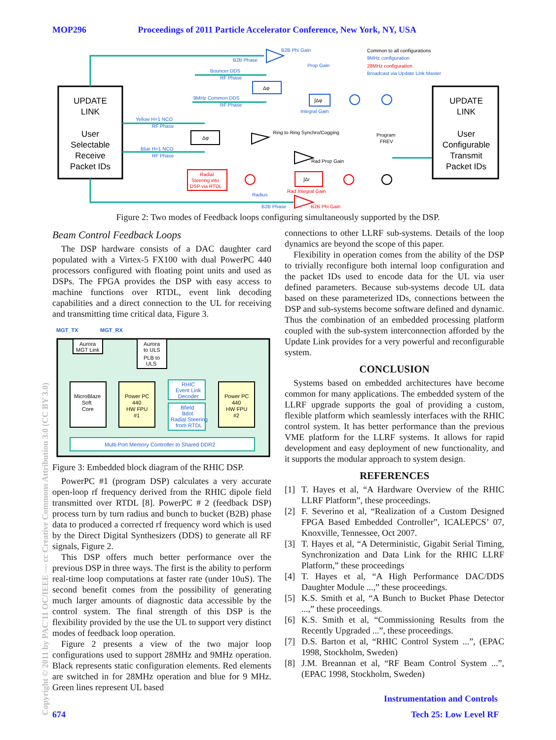MOP296 Proceedings of 2011 Particle Accelerator Conference, New York, NY, USA
UPDATE
LINK
User
Selectable
Receive
Packet IDs
UPDATE
LINK
User
Configurable
Transmit
Packet IDs
B2B Phi Gain
B2B Phase
Prop Gain
Integral Gain
Yellow H=1 NCO
RF Phase
Blue H=1 NCO
RF Phase
Bouncer DDS
RF Phase
9MHz Common DDS
RF Phase
Radius
B2B Phase
9MHz configuration
Broadcast via Update Link Master
Common to all configurations
28MHz configuration
Rad Integral Gain
B2B Phi Gain
Radial
Steering into
DSP via RTDL
Ring to Ring Synchro/Cogging
Rad Prop Gain
Program
FREV
Δφ
Δφ
∫Δφ
∫Δr
Figure 2: Two modes of Feedback loops configuring simultaneously supported by the DSP.
Beam Control Feedback Loops
The DSP hardware consists of a DAC daughter card populated with a Virtex-5 FX100 with dual PowerPC 440 processors configured with floating point units and used as DSPs. The FPGA provides the DSP with easy access to machine functions over RTDL, event link decoding capabilities and a direct connection to the UL for receiving and transmitting time critical data, Figure 3.
MGT_TX
MGT_RX
Aurora
MGT Link
Aurora
to ULS
PLB to
ULS
MicroBlaze
Soft
Core
Power PC
440
HW FPU
#1
RHIC
Event Link
Decoder
Bfield
Bdot
Radial Steering
from RTDL
Power PC
440
HW FPU
#2
Multi-Port Memory Controller to Shared DDR2
Figure 3: Embedded block diagram of the RHIC DSP.
PowerPC #1 (program DSP) calculates a very accurate open-loop rf frequency derived from the RHIC dipole field transmitted over RTDL [8]. PowerPC # 2 (feedback DSP) process turn by turn radius and bunch to bucket (B2B) phase data to produced a corrected rf frequency word which is used by the Direct Digital Synthesizers (DDS) to generate all RF signals, Figure 2.
This DSP offers much better performance over the previous DSP in three ways. The first is the ability to perform real-time loop computations at faster rate (under 10uS). The second benefit comes from the possibility of generating much larger amounts of diagnostic data accessible by the control system. The final strength of this DSP is the flexibility provided by the use the UL to support very distinct modes of feedback loop operation.
Figure 2 presents a view of the two major loop configurations used to support 28MHz and 9MHz operation. Black represents static configuration elements. Red elements are switched in for 28MHz operation and blue for 9 MHz. Green lines represent UL based
connections to other LLRF sub-systems. Details of the loop dynamics are beyond the scope of this paper.
Flexibility in operation comes from the ability of the DSP to trivially reconfigure both internal loop configuration and the packet IDs used to encode data for the UL via user defined parameters. Because sub-systems decode UL data based on these parameterized IDs, connections between the DSP and sub-systems become software defined and dynamic. Thus the combination of an embedded processing platform coupled with the sub-system interconnection afforded by the Update Link provides for a very powerful and reconfigurable system.
CONCLUSION
Systems based on embedded architectures have become common for many applications. The embedded system of the LLRF upgrade supports the goal of providing a custom, flexible platform which seamlessly interfaces with the RHIC control system. It has better performance than the previous VME platform for the LLRF systems. It allows for rapid development and easy deployment of new functionality, and it supports the modular approach to system design.
REFERENCES
[1] T. Hayes et al, “A Hardware Overview of the RHIC LLRF Platform”, these proceedings.
[2] F. Severino et al, “Realization of a Custom Designed FPGA Based Embedded Controller”, ICALEPCS’ 07, Knoxville, Tennessee, Oct 2007.
[3] T. Hayes et al, “A Deterministic, Gigabit Serial Timing, Synchronization and Data Link for the RHIC LLRF Platform,” these proceedings
[4] T. Hayes et al, “A High Performance DAC/DDS Daughter Module ...,” these proceedings.
[5] K.S. Smith et al, “A Bunch to Bucket Phase Detector ...,” these proceedings.
[6] K.S. Smith et al, “Commissioning Results from the Recently Upgraded ...”, these proceedings.
[7] D.S. Barton et al, “RHIC Control System ...”, (EPAC 1998, Stockholm, Sweden)
[8] J.M. Breannan et al, “RF Beam Control System ...”, (EPAC 1998, Stockholm, Sweden)
Copyright © 2011 by PAC'11 OC/IEEE — cc Creative Commons Attribution 3.0 (CC BY 3.0)
Instrumentation and Controls
674 Tech 25: Low Level RF